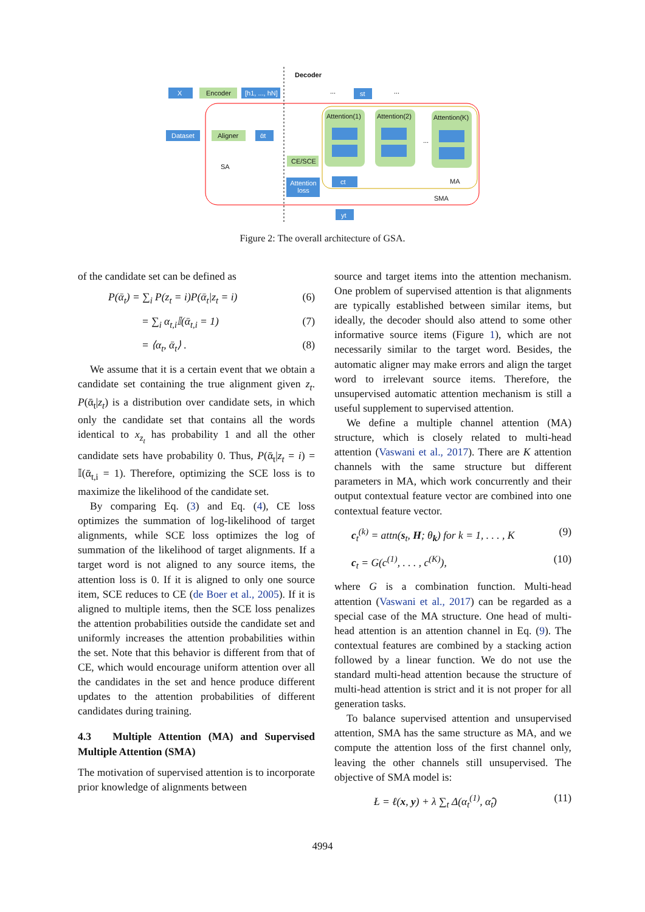Decoder
X Encoder [h1, ..., hN] ... st ...
Dataset Aligner ᾱt
Attention(1) Attention(2) Attention(K)
...
SA
CE/SCE
Attention loss
ct MA
SMA
yt
Figure 2: The overall architecture of GSA.
of the candidate set can be defined as
P(ᾱ<sub>t</sub>) = ∑<sub>i</sub> P(z<sub>t</sub> = i)P(ᾱ<sub>t</sub>|z<sub>t</sub> = i) (6)
= ∑<sub>i</sub> α<sub>t,i</sub>𝕀(ᾱ<sub>t,i</sub> = 1) (7)
= ⟨α<sub>t</sub>, ᾱ<sub>t</sub>⟩ . (8)
We assume that it is a certain event that we obtain a candidate set containing the true alignment given z<sub>t</sub>. P(ᾱ<sub>t</sub>|z<sub>t</sub>) is a distribution over candidate sets, in which only the candidate set that contains all the words identical to x<sub>z<sub>t</sub></sub> has probability 1 and all the other candidate sets have probability 0. Thus, P(ᾱ<sub>t</sub>|z<sub>t</sub> = i) = 𝕀(ᾱ<sub>t,i</sub> = 1). Therefore, optimizing the SCE loss is to maximize the likelihood of the candidate set.
By comparing Eq. (3) and Eq. (4), CE loss optimizes the summation of log-likelihood of target alignments, while SCE loss optimizes the log of summation of the likelihood of target alignments. If a target word is not aligned to any source items, the attention loss is 0. If it is aligned to only one source item, SCE reduces to CE (de Boer et al., 2005). If it is aligned to multiple items, then the SCE loss penalizes the attention probabilities outside the candidate set and uniformly increases the attention probabilities within the set. Note that this behavior is different from that of CE, which would encourage uniform attention over all the candidates in the set and hence produce different updates to the attention probabilities of different candidates during training.
4.3 Multiple Attention (MA) and Supervised Multiple Attention (SMA)
The motivation of supervised attention is to incorporate prior knowledge of alignments between
source and target items into the attention mechanism. One problem of supervised attention is that alignments are typically established between similar items, but ideally, the decoder should also attend to some other informative source items (Figure 1), which are not necessarily similar to the target word. Besides, the automatic aligner may make errors and align the target word to irrelevant source items. Therefore, the unsupervised automatic attention mechanism is still a useful supplement to supervised attention.
We define a multiple channel attention (MA) structure, which is closely related to multi-head attention (Vaswani et al., 2017). There are K attention channels with the same structure but different parameters in MA, which work concurrently and their output contextual feature vector are combined into one contextual feature vector.
c<sub>t</sub><sup>(k)</sup> = attn(s<sub>t</sub>, H; θ<sub>k</sub>) for k = 1, . . . , K (9)
c<sub>t</sub> = G(c<sup>(1)</sup>, . . . , c<sup>(K)</sup>), (10)
where G is a combination function. Multi-head attention (Vaswani et al., 2017) can be regarded as a special case of the MA structure. One head of multi-head attention is an attention channel in Eq. (9). The contextual features are combined by a stacking action followed by a linear function. We do not use the standard multi-head attention because the structure of multi-head attention is strict and it is not proper for all generation tasks.
To balance supervised attention and unsupervised attention, SMA has the same structure as MA, and we compute the attention loss of the first channel only, leaving the other channels still unsupervised. The objective of SMA model is:
Ł = ℓ(x, y) + λ ∑<sub>t</sub> Δ(α<sub>t</sub><sup>(1)</sup>, α̂<sub>t</sub>) (11)
4994